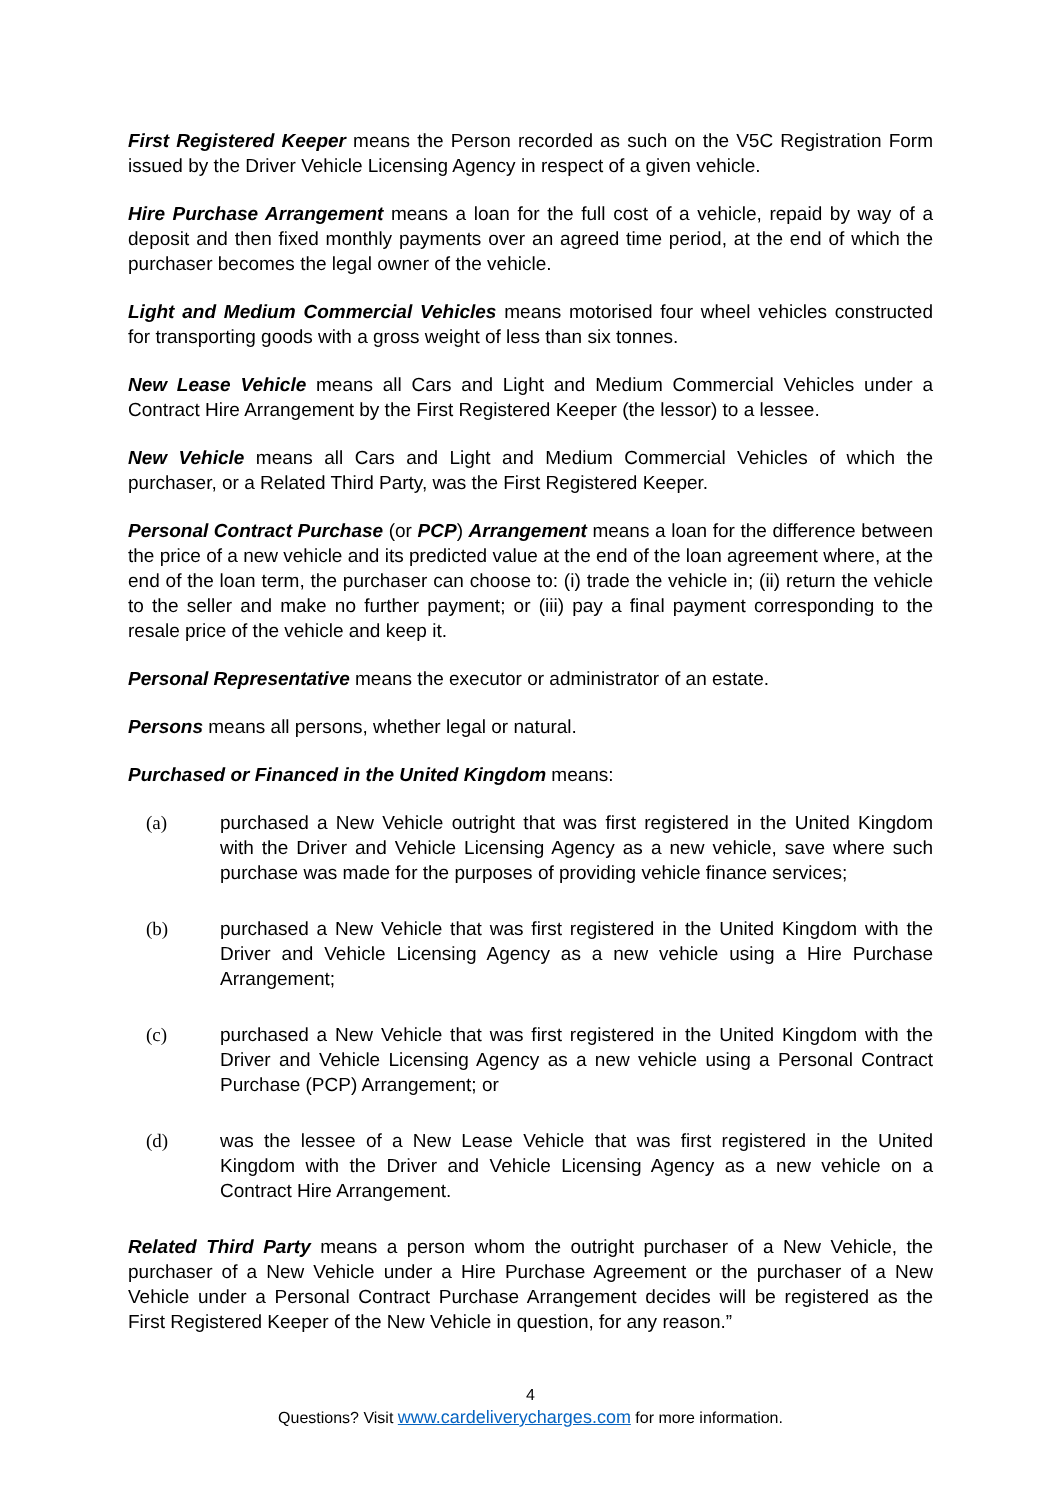First Registered Keeper means the Person recorded as such on the V5C Registration Form issued by the Driver Vehicle Licensing Agency in respect of a given vehicle.
Hire Purchase Arrangement means a loan for the full cost of a vehicle, repaid by way of a deposit and then fixed monthly payments over an agreed time period, at the end of which the purchaser becomes the legal owner of the vehicle.
Light and Medium Commercial Vehicles means motorised four wheel vehicles constructed for transporting goods with a gross weight of less than six tonnes.
New Lease Vehicle means all Cars and Light and Medium Commercial Vehicles under a Contract Hire Arrangement by the First Registered Keeper (the lessor) to a lessee.
New Vehicle means all Cars and Light and Medium Commercial Vehicles of which the purchaser, or a Related Third Party, was the First Registered Keeper.
Personal Contract Purchase (or PCP) Arrangement means a loan for the difference between the price of a new vehicle and its predicted value at the end of the loan agreement where, at the end of the loan term, the purchaser can choose to: (i) trade the vehicle in; (ii) return the vehicle to the seller and make no further payment; or (iii) pay a final payment corresponding to the resale price of the vehicle and keep it.
Personal Representative means the executor or administrator of an estate.
Persons means all persons, whether legal or natural.
Purchased or Financed in the United Kingdom means:
(a) purchased a New Vehicle outright that was first registered in the United Kingdom with the Driver and Vehicle Licensing Agency as a new vehicle, save where such purchase was made for the purposes of providing vehicle finance services;
(b) purchased a New Vehicle that was first registered in the United Kingdom with the Driver and Vehicle Licensing Agency as a new vehicle using a Hire Purchase Arrangement;
(c) purchased a New Vehicle that was first registered in the United Kingdom with the Driver and Vehicle Licensing Agency as a new vehicle using a Personal Contract Purchase (PCP) Arrangement; or
(d) was the lessee of a New Lease Vehicle that was first registered in the United Kingdom with the Driver and Vehicle Licensing Agency as a new vehicle on a Contract Hire Arrangement.
Related Third Party means a person whom the outright purchaser of a New Vehicle, the purchaser of a New Vehicle under a Hire Purchase Agreement or the purchaser of a New Vehicle under a Personal Contract Purchase Arrangement decides will be registered as the First Registered Keeper of the New Vehicle in question, for any reason.”
4
Questions? Visit www.cardeliverycharges.com for more information.